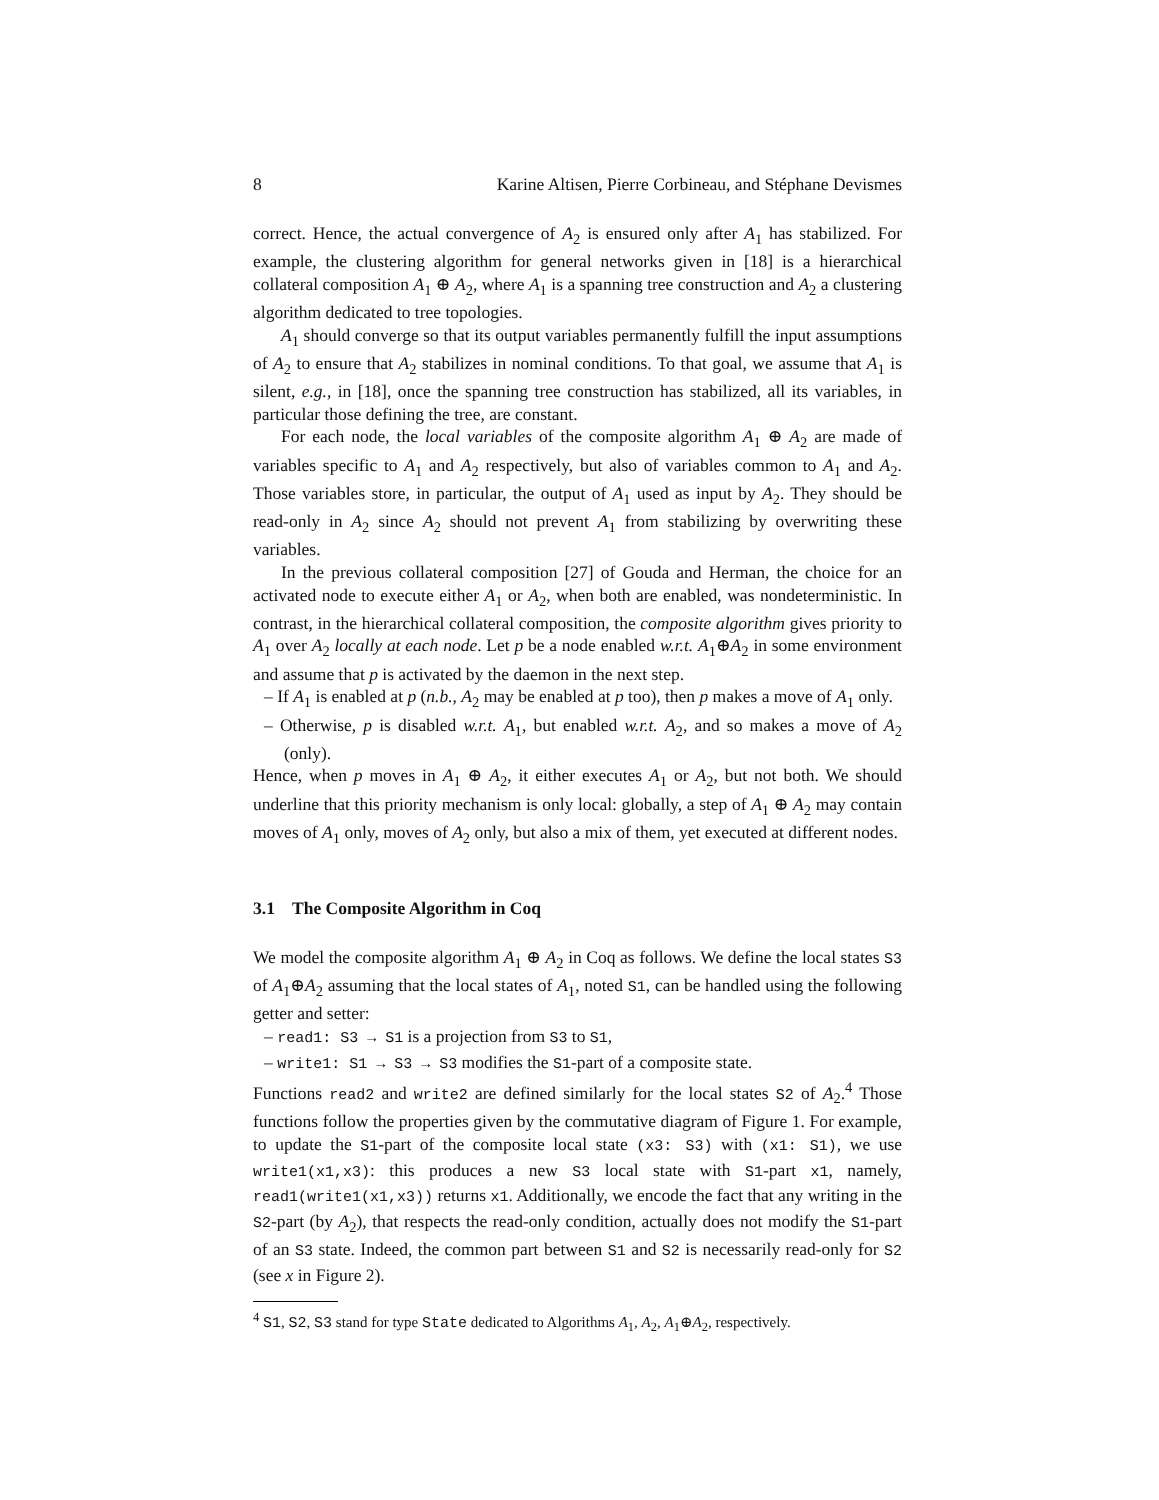8 Karine Altisen, Pierre Corbineau, and Stéphane Devismes
correct. Hence, the actual convergence of A<sub>2</sub> is ensured only after A<sub>1</sub> has stabilized. For example, the clustering algorithm for general networks given in [18] is a hierarchical collateral composition A<sub>1</sub> ⊕ A<sub>2</sub>, where A<sub>1</sub> is a spanning tree construction and A<sub>2</sub> a clustering algorithm dedicated to tree topologies.
A<sub>1</sub> should converge so that its output variables permanently fulfill the input assumptions of A<sub>2</sub> to ensure that A<sub>2</sub> stabilizes in nominal conditions. To that goal, we assume that A<sub>1</sub> is silent, e.g., in [18], once the spanning tree construction has stabilized, all its variables, in particular those defining the tree, are constant.
For each node, the local variables of the composite algorithm A<sub>1</sub> ⊕ A<sub>2</sub> are made of variables specific to A<sub>1</sub> and A<sub>2</sub> respectively, but also of variables common to A<sub>1</sub> and A<sub>2</sub>. Those variables store, in particular, the output of A<sub>1</sub> used as input by A<sub>2</sub>. They should be read-only in A<sub>2</sub> since A<sub>2</sub> should not prevent A<sub>1</sub> from stabilizing by overwriting these variables.
In the previous collateral composition [27] of Gouda and Herman, the choice for an activated node to execute either A<sub>1</sub> or A<sub>2</sub>, when both are enabled, was nondeterministic. In contrast, in the hierarchical collateral composition, the composite algorithm gives priority to A<sub>1</sub> over A<sub>2</sub> locally at each node. Let p be a node enabled w.r.t. A<sub>1</sub>⊕A<sub>2</sub> in some environment and assume that p is activated by the daemon in the next step.
– If A<sub>1</sub> is enabled at p (n.b., A<sub>2</sub> may be enabled at p too), then p makes a move of A<sub>1</sub> only.
– Otherwise, p is disabled w.r.t. A<sub>1</sub>, but enabled w.r.t. A<sub>2</sub>, and so makes a move of A<sub>2</sub> (only).
Hence, when p moves in A<sub>1</sub> ⊕ A<sub>2</sub>, it either executes A<sub>1</sub> or A<sub>2</sub>, but not both. We should underline that this priority mechanism is only local: globally, a step of A<sub>1</sub> ⊕ A<sub>2</sub> may contain moves of A<sub>1</sub> only, moves of A<sub>2</sub> only, but also a mix of them, yet executed at different nodes.
3.1 The Composite Algorithm in Coq
We model the composite algorithm A<sub>1</sub> ⊕ A<sub>2</sub> in Coq as follows. We define the local states S3 of A<sub>1</sub>⊕A<sub>2</sub> assuming that the local states of A<sub>1</sub>, noted S1, can be handled using the following getter and setter:
– read1: S3 → S1 is a projection from S3 to S1,
– write1: S1 → S3 → S3 modifies the S1-part of a composite state.
Functions read2 and write2 are defined similarly for the local states S2 of A<sub>2</sub>.<sup>4</sup> Those functions follow the properties given by the commutative diagram of Figure 1. For example, to update the S1-part of the composite local state (x3: S3) with (x1: S1), we use write1(x1,x3): this produces a new S3 local state with S1-part x1, namely, read1(write1(x1,x3)) returns x1. Additionally, we encode the fact that any writing in the S2-part (by A<sub>2</sub>), that respects the read-only condition, actually does not modify the S1-part of an S3 state. Indeed, the common part between S1 and S2 is necessarily read-only for S2 (see x in Figure 2).
<sup>4</sup> S1, S2, S3 stand for type State dedicated to Algorithms A<sub>1</sub>, A<sub>2</sub>, A<sub>1</sub>⊕A<sub>2</sub>, respectively.